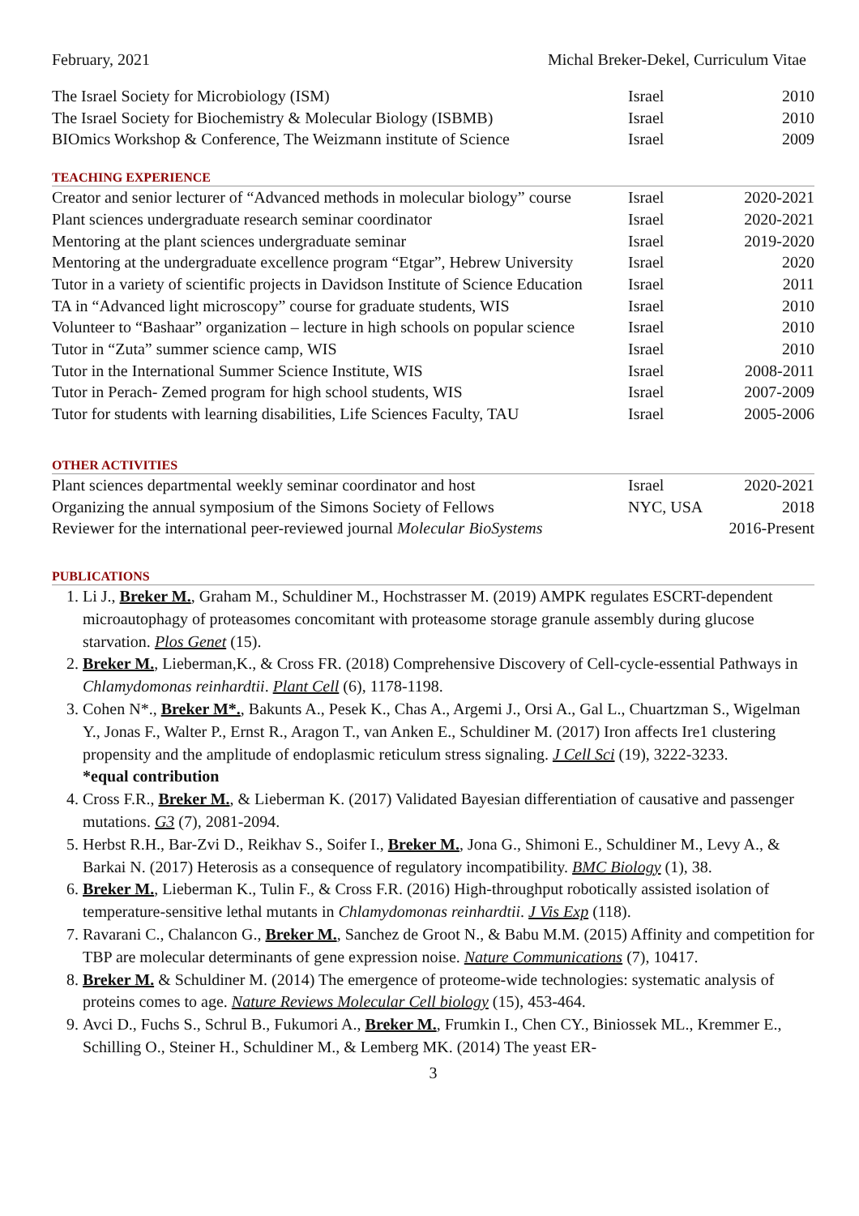February, 2021 Michal Breker-Dekel, Curriculum Vitae
| The Israel Society for Microbiology (ISM) | Israel | 2010 |
| The Israel Society for Biochemistry & Molecular Biology (ISBMB) | Israel | 2010 |
| BIOmics Workshop & Conference, The Weizmann institute of Science | Israel | 2009 |
TEACHING EXPERIENCE
| Creator and senior lecturer of “Advanced methods in molecular biology” course | Israel | 2020-2021 |
| Plant sciences undergraduate research seminar coordinator | Israel | 2020-2021 |
| Mentoring at the plant sciences undergraduate seminar | Israel | 2019-2020 |
| Mentoring at the undergraduate excellence program “Etgar”, Hebrew University | Israel | 2020 |
| Tutor in a variety of scientific projects in Davidson Institute of Science Education | Israel | 2011 |
| TA in “Advanced light microscopy” course for graduate students, WIS | Israel | 2010 |
| Volunteer to “Bashaar” organization – lecture in high schools on popular science | Israel | 2010 |
| Tutor in “Zuta” summer science camp, WIS | Israel | 2010 |
| Tutor in the International Summer Science Institute, WIS | Israel | 2008-2011 |
| Tutor in Perach- Zemed program for high school students, WIS | Israel | 2007-2009 |
| Tutor for students with learning disabilities, Life Sciences Faculty, TAU | Israel | 2005-2006 |
OTHER ACTIVITIES
| Plant sciences departmental weekly seminar coordinator and host | Israel | 2020-2021 |
| Organizing the annual symposium of the Simons Society of Fellows | NYC, USA | 2018 |
| Reviewer for the international peer-reviewed journal Molecular BioSystems | | 2016-Present |
PUBLICATIONS
1. Li J., Breker M., Graham M., Schuldiner M., Hochstrasser M. (2019) AMPK regulates ESCRT-dependent microautophagy of proteasomes concomitant with proteasome storage granule assembly during glucose starvation. Plos Genet (15).
2. Breker M., Lieberman,K., & Cross FR. (2018) Comprehensive Discovery of Cell-cycle-essential Pathways in Chlamydomonas reinhardtii. Plant Cell (6), 1178-1198.
3. Cohen N*., Breker M*., Bakunts A., Pesek K., Chas A., Argemi J., Orsi A., Gal L., Chuartzman S., Wigelman Y., Jonas F., Walter P., Ernst R., Aragon T., van Anken E., Schuldiner M. (2017) Iron affects Ire1 clustering propensity and the amplitude of endoplasmic reticulum stress signaling. J Cell Sci (19), 3222-3233.
*equal contribution
4. Cross F.R., Breker M., & Lieberman K. (2017) Validated Bayesian differentiation of causative and passenger mutations. G3 (7), 2081-2094.
5. Herbst R.H., Bar-Zvi D., Reikhav S., Soifer I., Breker M., Jona G., Shimoni E., Schuldiner M., Levy A., & Barkai N. (2017) Heterosis as a consequence of regulatory incompatibility. BMC Biology (1), 38.
6. Breker M., Lieberman K., Tulin F., & Cross F.R. (2016) High-throughput robotically assisted isolation of temperature-sensitive lethal mutants in Chlamydomonas reinhardtii. J Vis Exp (118).
7. Ravarani C., Chalancon G., Breker M., Sanchez de Groot N., & Babu M.M. (2015) Affinity and competition for TBP are molecular determinants of gene expression noise. Nature Communications (7), 10417.
8. Breker M. & Schuldiner M. (2014) The emergence of proteome-wide technologies: systematic analysis of proteins comes to age. Nature Reviews Molecular Cell biology (15), 453-464.
9. Avci D., Fuchs S., Schrul B., Fukumori A., Breker M., Frumkin I., Chen CY., Biniossek ML., Kremmer E., Schilling O., Steiner H., Schuldiner M., & Lemberg MK. (2014) The yeast ER-
3